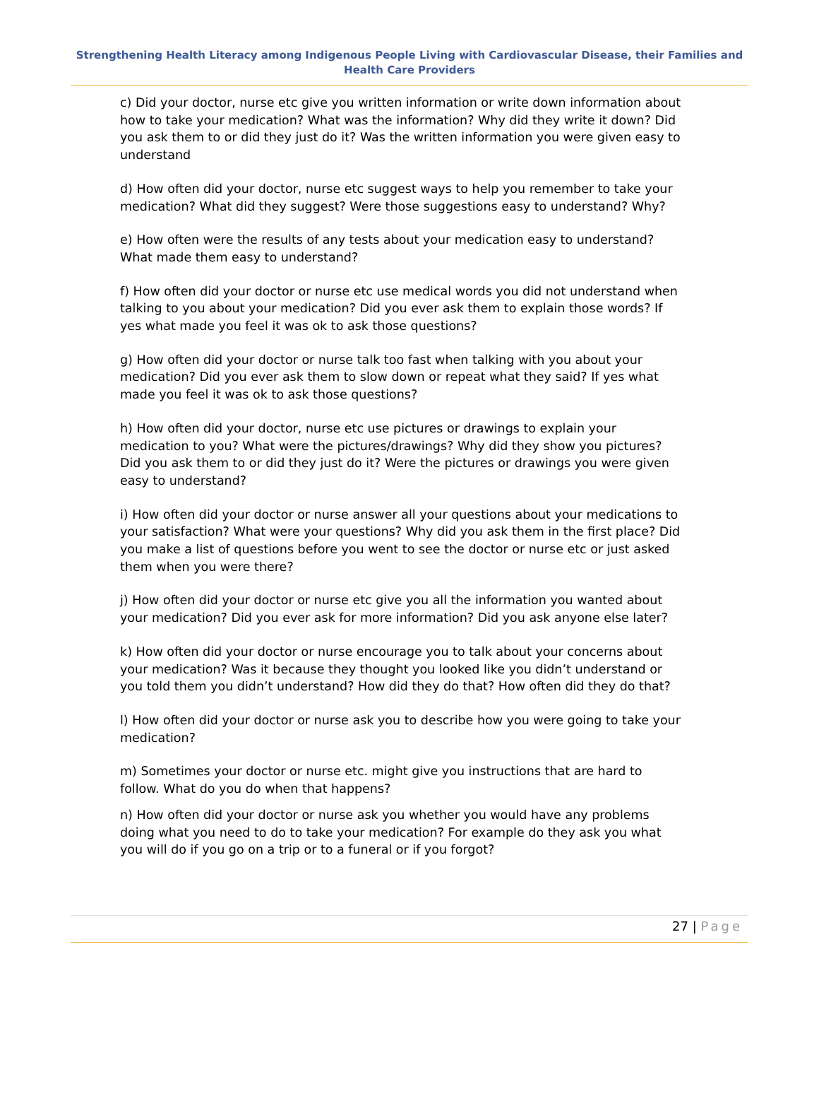Strengthening Health Literacy among Indigenous People Living with Cardiovascular Disease, their Families and Health Care Providers
c) Did your doctor, nurse etc give you written information or write down information about how to take your medication? What was the information? Why did they write it down? Did you ask them to or did they just do it? Was the written information you were given easy to understand
d) How often did your doctor, nurse etc suggest ways to help you remember to take your medication? What did they suggest? Were those suggestions easy to understand? Why?
e) How often were the results of any tests about your medication easy to understand? What made them easy to understand?
f) How often did your doctor or nurse etc use medical words you did not understand when talking to you about your medication? Did you ever ask them to explain those words? If yes what made you feel it was ok to ask those questions?
g) How often did your doctor or nurse talk too fast when talking with you about your medication? Did you ever ask them to slow down or repeat what they said? If yes what made you feel it was ok to ask those questions?
h) How often did your doctor, nurse etc use pictures or drawings to explain your medication to you? What were the pictures/drawings? Why did they show you pictures? Did you ask them to or did they just do it? Were the pictures or drawings you were given easy to understand?
i) How often did your doctor or nurse answer all your questions about your medications to your satisfaction? What were your questions? Why did you ask them in the first place? Did you make a list of questions before you went to see the doctor or nurse etc or just asked them when you were there?
j) How often did your doctor or nurse etc give you all the information you wanted about your medication? Did you ever ask for more information? Did you ask anyone else later?
k) How often did your doctor or nurse encourage you to talk about your concerns about your medication? Was it because they thought you looked like you didn’t understand or you told them you didn’t understand? How did they do that? How often did they do that?
l) How often did your doctor or nurse ask you to describe how you were going to take your medication?
m) Sometimes your doctor or nurse etc. might give you instructions that are hard to follow. What do you do when that happens?
n) How often did your doctor or nurse ask you whether you would have any problems doing what you need to do to take your medication? For example do they ask you what you will do if you go on a trip or to a funeral or if you forgot?
27 | Page